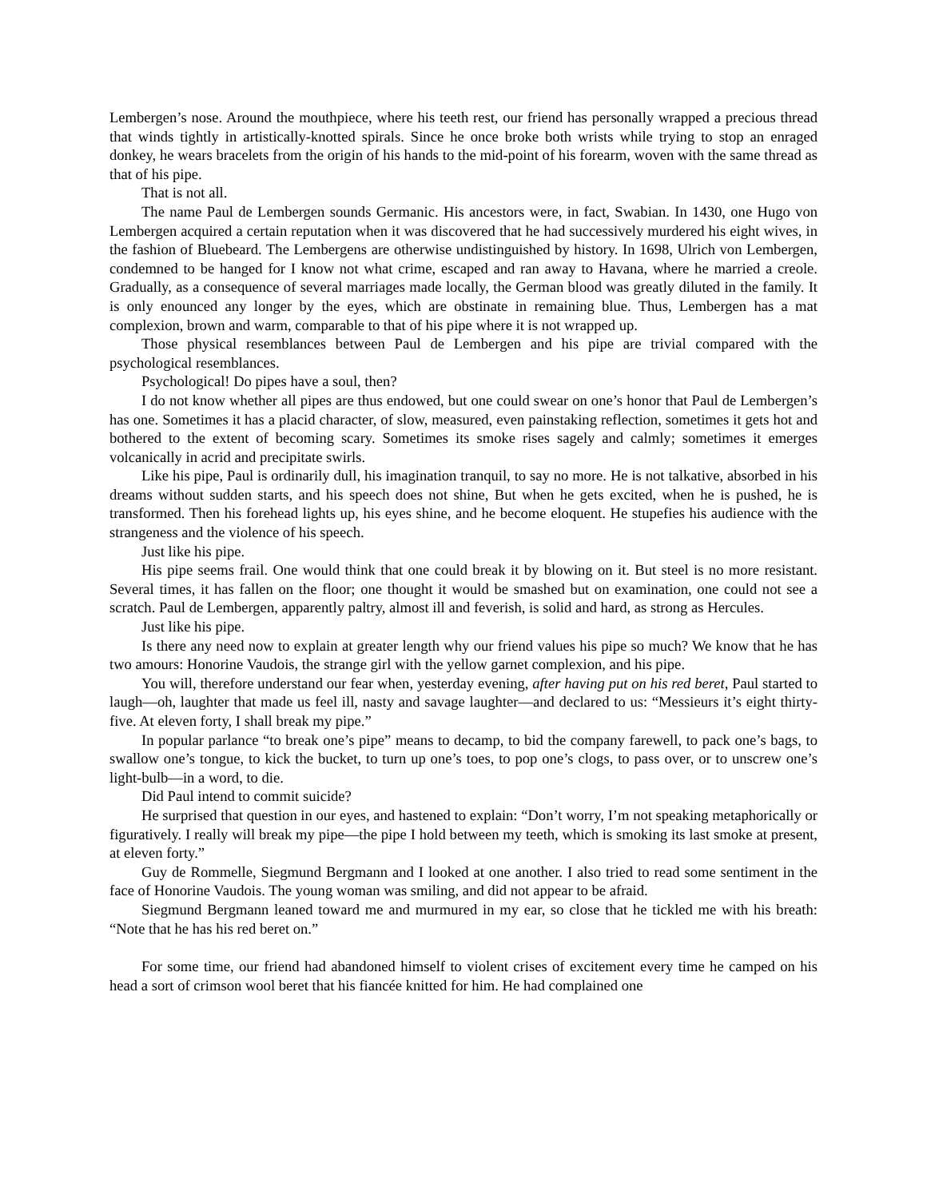Lembergen’s nose. Around the mouthpiece, where his teeth rest, our friend has personally wrapped a precious thread that winds tightly in artistically-knotted spirals. Since he once broke both wrists while trying to stop an enraged donkey, he wears bracelets from the origin of his hands to the mid-point of his forearm, woven with the same thread as that of his pipe.
That is not all.
The name Paul de Lembergen sounds Germanic. His ancestors were, in fact, Swabian. In 1430, one Hugo von Lembergen acquired a certain reputation when it was discovered that he had successively murdered his eight wives, in the fashion of Bluebeard. The Lembergens are otherwise undistinguished by history. In 1698, Ulrich von Lembergen, condemned to be hanged for I know not what crime, escaped and ran away to Havana, where he married a creole. Gradually, as a consequence of several marriages made locally, the German blood was greatly diluted in the family. It is only enounced any longer by the eyes, which are obstinate in remaining blue. Thus, Lembergen has a mat complexion, brown and warm, comparable to that of his pipe where it is not wrapped up.
Those physical resemblances between Paul de Lembergen and his pipe are trivial compared with the psychological resemblances.
Psychological! Do pipes have a soul, then?
I do not know whether all pipes are thus endowed, but one could swear on one’s honor that Paul de Lembergen’s has one. Sometimes it has a placid character, of slow, measured, even painstaking reflection, sometimes it gets hot and bothered to the extent of becoming scary. Sometimes its smoke rises sagely and calmly; sometimes it emerges volcanically in acrid and precipitate swirls.
Like his pipe, Paul is ordinarily dull, his imagination tranquil, to say no more. He is not talkative, absorbed in his dreams without sudden starts, and his speech does not shine, But when he gets excited, when he is pushed, he is transformed. Then his forehead lights up, his eyes shine, and he become eloquent. He stupefies his audience with the strangeness and the violence of his speech.
Just like his pipe.
His pipe seems frail. One would think that one could break it by blowing on it. But steel is no more resistant. Several times, it has fallen on the floor; one thought it would be smashed but on examination, one could not see a scratch. Paul de Lembergen, apparently paltry, almost ill and feverish, is solid and hard, as strong as Hercules.
Just like his pipe.
Is there any need now to explain at greater length why our friend values his pipe so much? We know that he has two amours: Honorine Vaudois, the strange girl with the yellow garnet complexion, and his pipe.
You will, therefore understand our fear when, yesterday evening, after having put on his red beret, Paul started to laugh—oh, laughter that made us feel ill, nasty and savage laughter—and declared to us: “Messieurs it’s eight thirty-five. At eleven forty, I shall break my pipe.”
In popular parlance “to break one’s pipe” means to decamp, to bid the company farewell, to pack one’s bags, to swallow one’s tongue, to kick the bucket, to turn up one’s toes, to pop one’s clogs, to pass over, or to unscrew one’s light-bulb—in a word, to die.
Did Paul intend to commit suicide?
He surprised that question in our eyes, and hastened to explain: “Don’t worry, I’m not speaking metaphorically or figuratively. I really will break my pipe—the pipe I hold between my teeth, which is smoking its last smoke at present, at eleven forty.”
Guy de Rommelle, Siegmund Bergmann and I looked at one another. I also tried to read some sentiment in the face of Honorine Vaudois. The young woman was smiling, and did not appear to be afraid.
Siegmund Bergmann leaned toward me and murmured in my ear, so close that he tickled me with his breath: “Note that he has his red beret on.”
For some time, our friend had abandoned himself to violent crises of excitement every time he camped on his head a sort of crimson wool beret that his fiancée knitted for him. He had complained one